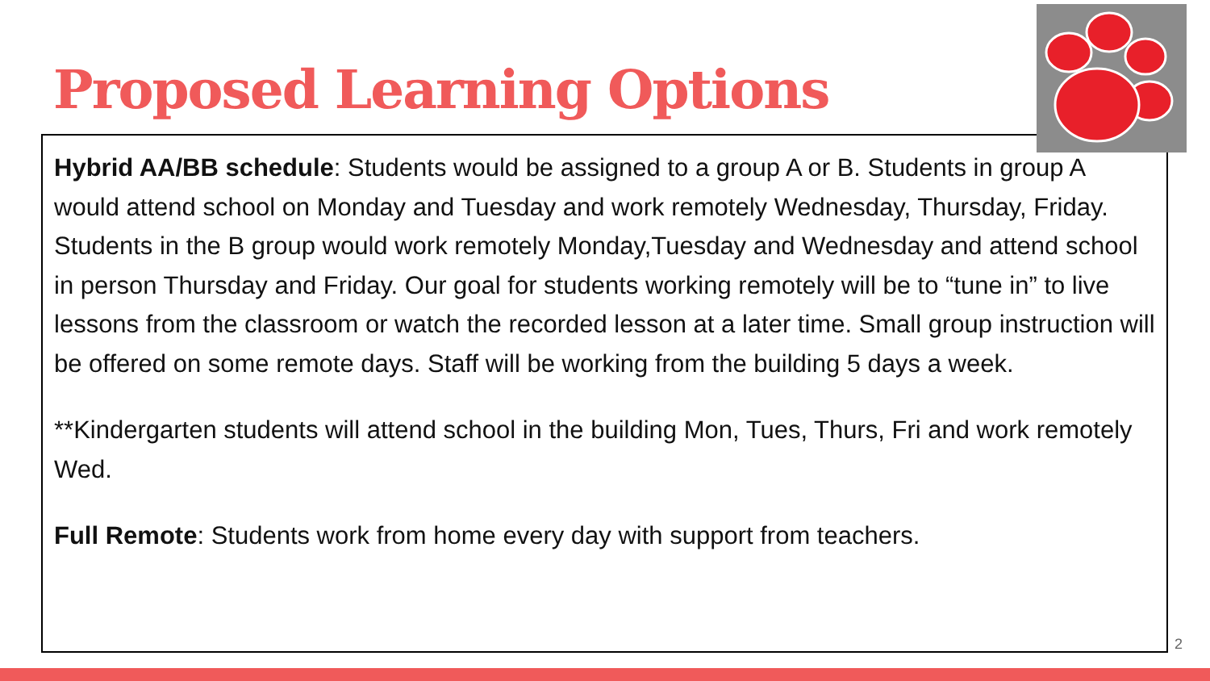Proposed Learning Options
Hybrid AA/BB schedule: Students would be assigned to a group A or B. Students in group A would attend school on Monday and Tuesday and work remotely Wednesday, Thursday, Friday. Students in the B group would work remotely Monday,Tuesday and Wednesday and attend school in person Thursday and Friday. Our goal for students working remotely will be to “tune in” to live lessons from the classroom or watch the recorded lesson at a later time. Small group instruction will be offered on some remote days. Staff will be working from the building 5 days a week.
**Kindergarten students will attend school in the building Mon, Tues, Thurs, Fri and work remotely Wed.
Full Remote: Students work from home every day with support from teachers.
2